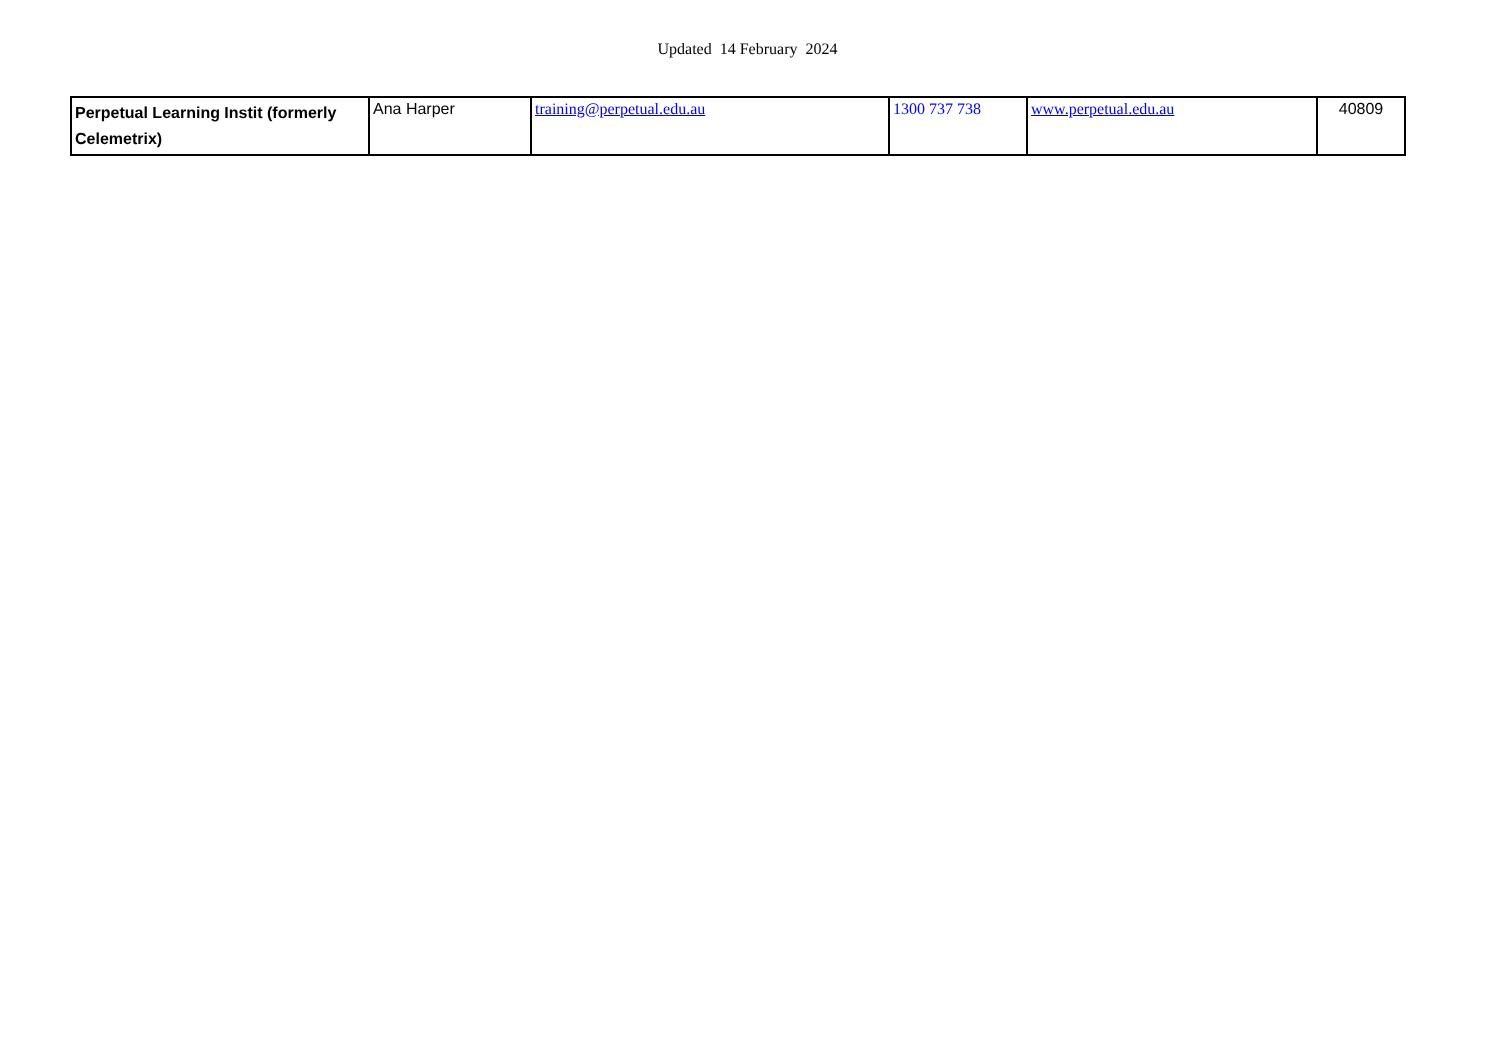Updated 14 February 2024
| Perpetual Learning Instit (formerly Celemetrix) | Ana Harper | training@perpetual.edu.au | 1300 737 738 | www.perpetual.edu.au | 40809 |